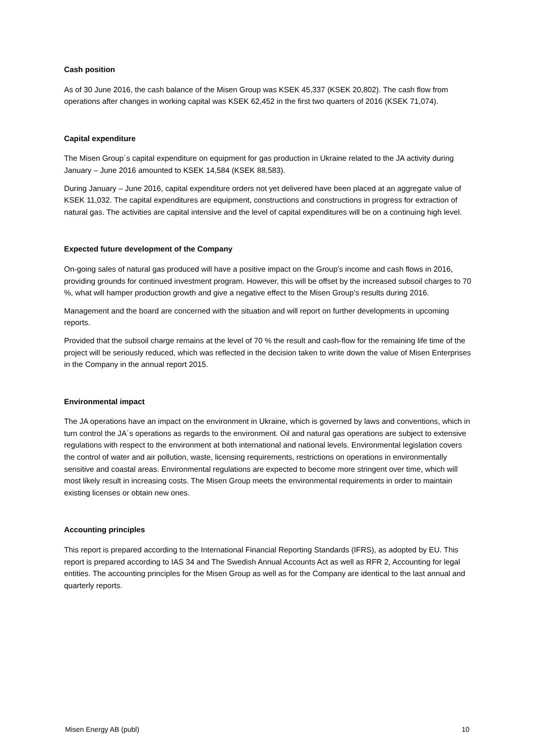Cash position
As of 30 June 2016, the cash balance of the Misen Group was KSEK 45,337 (KSEK 20,802). The cash flow from operations after changes in working capital was KSEK 62,452 in the first two quarters of 2016 (KSEK 71,074).
Capital expenditure
The Misen Group´s capital expenditure on equipment for gas production in Ukraine related to the JA activity during January – June 2016 amounted to KSEK 14,584 (KSEK 88,583).
During January – June 2016, capital expenditure orders not yet delivered have been placed at an aggregate value of KSEK 11,032. The capital expenditures are equipment, constructions and constructions in progress for extraction of natural gas. The activities are capital intensive and the level of capital expenditures will be on a continuing high level.
Expected future development of the Company
On-going sales of natural gas produced will have a positive impact on the Group’s income and cash flows in 2016, providing grounds for continued investment program. However, this will be offset by the increased subsoil charges to 70 %, what will hamper production growth and give a negative effect to the Misen Group’s results during 2016.
Management and the board are concerned with the situation and will report on further developments in upcoming reports.
Provided that the subsoil charge remains at the level of 70 % the result and cash-flow for the remaining life time of the project will be seriously reduced, which was reflected in the decision taken to write down the value of Misen Enterprises in the Company in the annual report 2015.
Environmental impact
The JA operations have an impact on the environment in Ukraine, which is governed by laws and conventions, which in turn control the JA´s operations as regards to the environment. Oil and natural gas operations are subject to extensive regulations with respect to the environment at both international and national levels. Environmental legislation covers the control of water and air pollution, waste, licensing requirements, restrictions on operations in environmentally sensitive and coastal areas. Environmental regulations are expected to become more stringent over time, which will most likely result in increasing costs. The Misen Group meets the environmental requirements in order to maintain existing licenses or obtain new ones.
Accounting principles
This report is prepared according to the International Financial Reporting Standards (IFRS), as adopted by EU. This report is prepared according to IAS 34 and The Swedish Annual Accounts Act as well as RFR 2, Accounting for legal entities. The accounting principles for the Misen Group as well as for the Company are identical to the last annual and quarterly reports.
Misen Energy AB (publ) 10